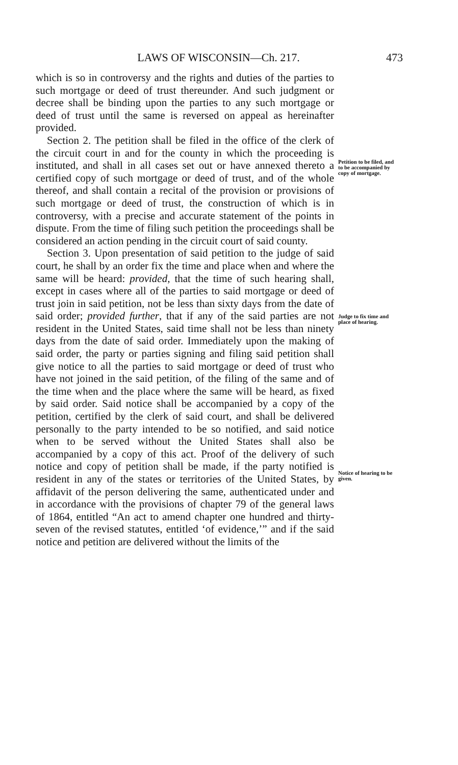LAWS OF WISCONSIN—Ch. 217. 473
which is so in controversy and the rights and duties of the parties to such mortgage or deed of trust thereunder. And such judgment or decree shall be binding upon the parties to any such mortgage or deed of trust until the same is reversed on appeal as hereinafter provided.
Section 2. The petition shall be filed in the office of the clerk of the circuit court in and for the county in which the proceeding is instituted, and shall in all cases set out or have annexed thereto a certified copy of such mortgage or deed of trust, and of the whole thereof, and shall contain a recital of the provision or provisions of such mortgage or deed of trust, the construction of which is in controversy, with a precise and accurate statement of the points in dispute. From the time of filing such petition the proceedings shall be considered an action pending in the circuit court of said county.
Section 3. Upon presentation of said petition to the judge of said court, he shall by an order fix the time and place when and where the same will be heard: provided, that the time of such hearing shall, except in cases where all of the parties to said mortgage or deed of trust join in said petition, not be less than sixty days from the date of said order; provided further, that if any of the said parties are not resident in the United States, said time shall not be less than ninety days from the date of said order. Immediately upon the making of said order, the party or parties signing and filing said petition shall give notice to all the parties to said mortgage or deed of trust who have not joined in the said petition, of the filing of the same and of the time when and the place where the same will be heard, as fixed by said order. Said notice shall be accompanied by a copy of the petition, certified by the clerk of said court, and shall be delivered personally to the party intended to be so notified, and said notice when to be served without the United States shall also be accompanied by a copy of this act. Proof of the delivery of such notice and copy of petition shall be made, if the party notified is resident in any of the states or territories of the United States, by affidavit of the person delivering the same, authenticated under and in accordance with the provisions of chapter 79 of the general laws of 1864, entitled “An act to amend chapter one hundred and thirty-seven of the revised statutes, entitled ‘of evidence,’” and if the said notice and petition are delivered without the limits of the
Petition to be filed, and to be accompanied by copy of mortgage.
Judge to fix time and place of hearing.
Notice of hearing to be given.